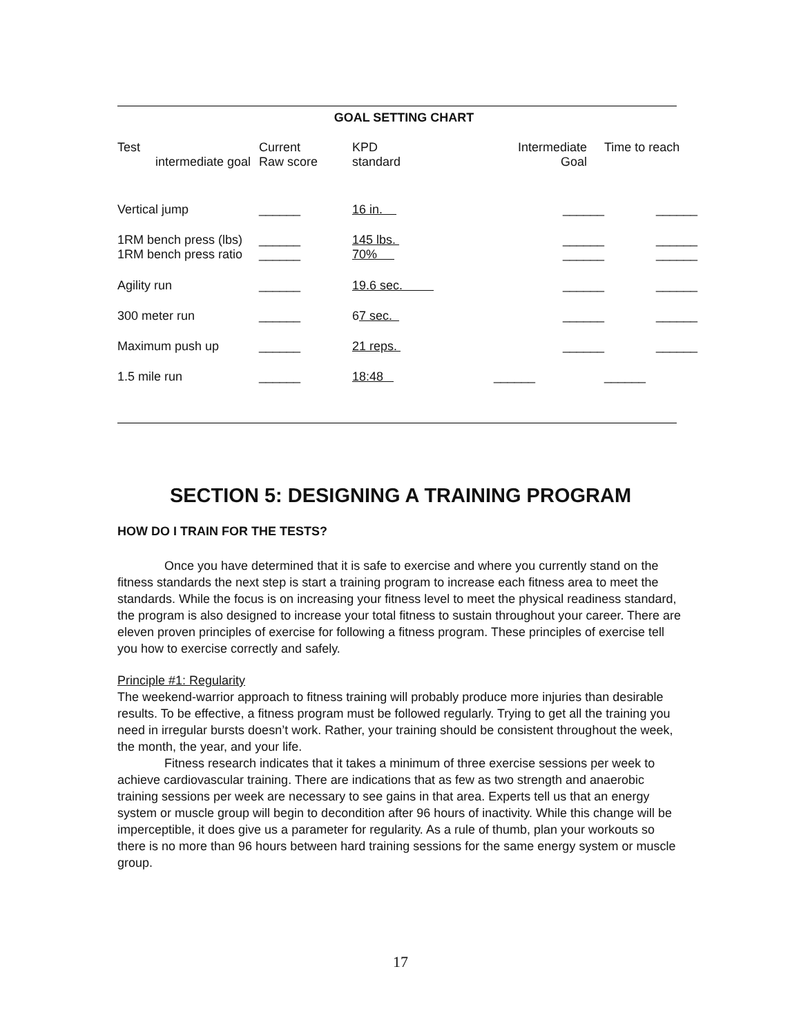GOAL SETTING CHART
| Test intermediate goal | Current Raw score | KPD standard | Intermediate Goal | Time to reach |
| --- | --- | --- | --- | --- |
| Vertical jump | ______ | 16 in. | ______ | ______ |
| 1RM bench press (lbs) 1RM bench press ratio | ______ ______ | 145 lbs. 70% | ______ ______ | ______ ______ |
| Agility run | ______ | 19.6 sec. | ______ | ______ |
| 300 meter run | ______ | 6 7 sec. | ______ | ______ |
| Maximum push up | ______ | 21 reps. | ______ | ______ |
| 1.5 mile run | ______ | 18:48 | ______ | ______ |
SECTION 5: DESIGNING A TRAINING PROGRAM
HOW DO I TRAIN FOR THE TESTS?
Once you have determined that it is safe to exercise and where you currently stand on the fitness standards the next step is start a training program to increase each fitness area to meet the standards. While the focus is on increasing your fitness level to meet the physical readiness standard, the program is also designed to increase your total fitness to sustain throughout your career. There are eleven proven principles of exercise for following a fitness program. These principles of exercise tell you how to exercise correctly and safely.
Principle #1: Regularity
The weekend-warrior approach to fitness training will probably produce more injuries than desirable results. To be effective, a fitness program must be followed regularly. Trying to get all the training you need in irregular bursts doesn’t work. Rather, your training should be consistent throughout the week, the month, the year, and your life.
Fitness research indicates that it takes a minimum of three exercise sessions per week to achieve cardiovascular training. There are indications that as few as two strength and anaerobic training sessions per week are necessary to see gains in that area. Experts tell us that an energy system or muscle group will begin to decondition after 96 hours of inactivity. While this change will be imperceptible, it does give us a parameter for regularity. As a rule of thumb, plan your workouts so there is no more than 96 hours between hard training sessions for the same energy system or muscle group.
17